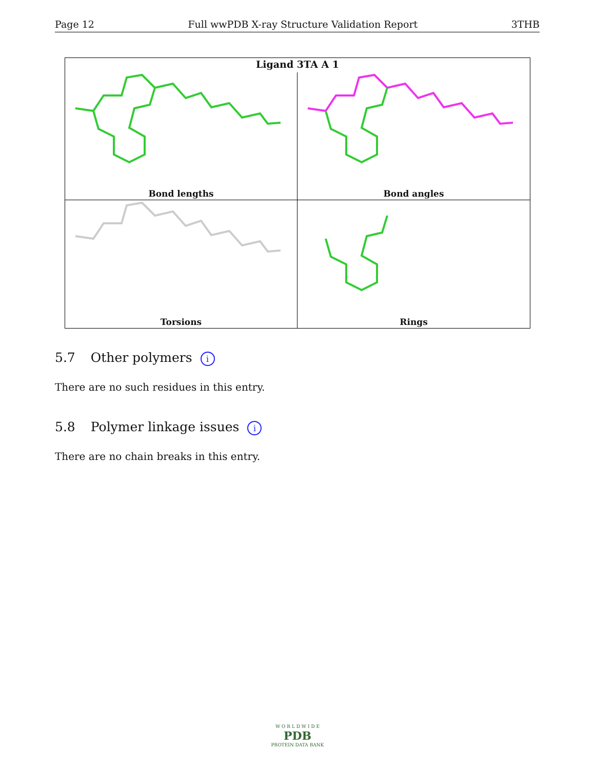Page 12 Full wwPDB X-ray Structure Validation Report 3THB
Ligand 3TA A 1
Bond lengths
Bond angles
Torsions
Rings
5.7 Other polymers i
There are no such residues in this entry.
5.8 Polymer linkage issues i
There are no chain breaks in this entry.
W O R L D W I D E
PDB
PROTEIN DATA BANK